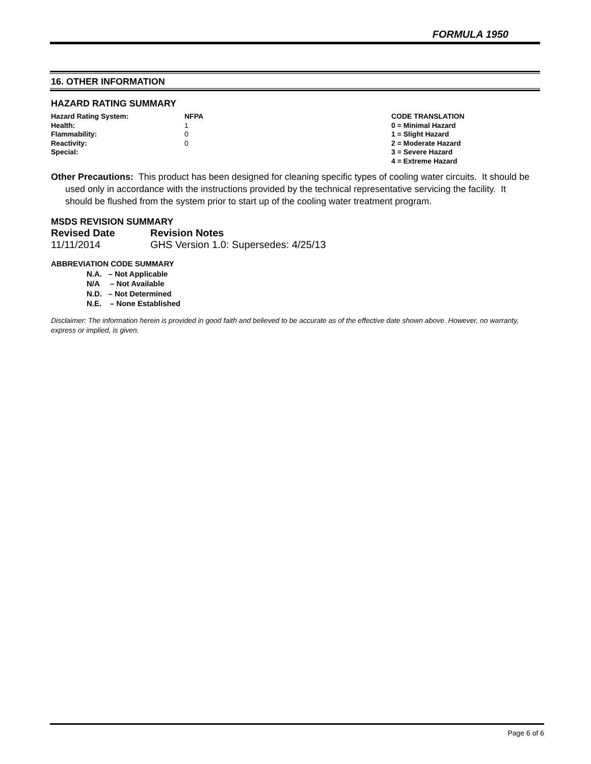FORMULA 1950
16. OTHER INFORMATION
HAZARD RATING SUMMARY
| Hazard Rating System: | NFPA | CODE TRANSLATION |
| Health: | 1 | 0 = Minimal Hazard |
| Flammability: | 0 | 1 = Slight Hazard |
| Reactivity: | 0 | 2 = Moderate Hazard |
| Special: | | 3 = Severe Hazard |
| | | 4 = Extreme Hazard |
Other Precautions: This product has been designed for cleaning specific types of cooling water circuits. It should be used only in accordance with the instructions provided by the technical representative servicing the facility. It should be flushed from the system prior to start up of the cooling water treatment program.
MSDS REVISION SUMMARY
| Revised Date | Revision Notes |
| --- | --- |
| 11/11/2014 | GHS Version 1.0: Supersedes: 4/25/13 |
ABBREVIATION CODE SUMMARY
N.A. – Not Applicable
N/A – Not Available
N.D. – Not Determined
N.E. – None Established
Disclaimer: The information herein is provided in good faith and believed to be accurate as of the effective date shown above. However, no warranty, express or implied, is given.
Page 6 of 6